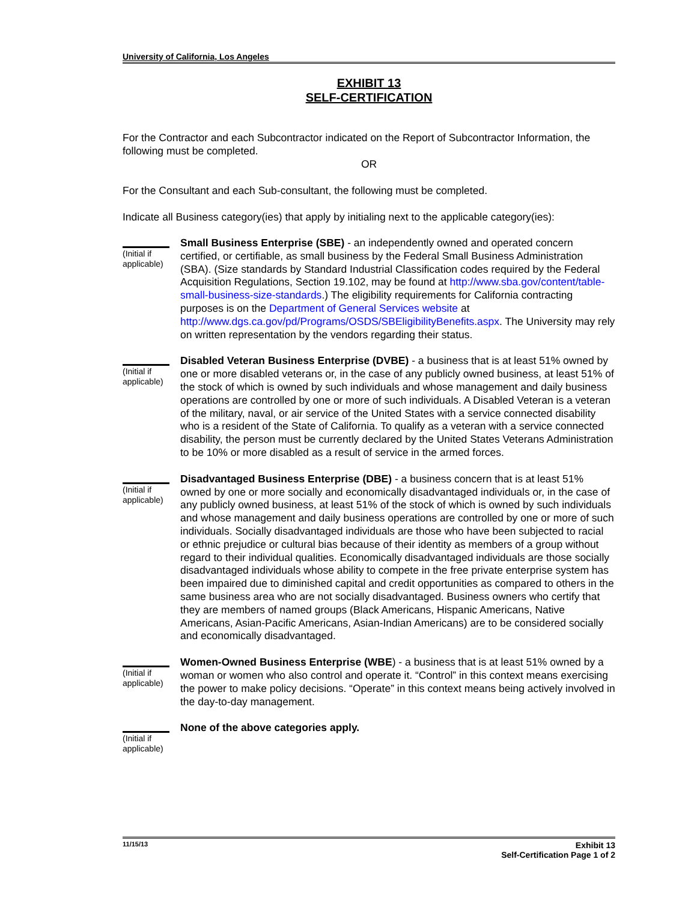University of California, Los Angeles
EXHIBIT 13
SELF-CERTIFICATION
For the Contractor and each Subcontractor indicated on the Report of Subcontractor Information, the following must be completed.
OR
For the Consultant and each Sub-consultant, the following must be completed.
Indicate all Business category(ies) that apply by initialing next to the applicable category(ies):
(Initial if applicable)
Small Business Enterprise (SBE) - an independently owned and operated concern certified, or certifiable, as small business by the Federal Small Business Administration (SBA). (Size standards by Standard Industrial Classification codes required by the Federal Acquisition Regulations, Section 19.102, may be found at http://www.sba.gov/content/table-small-business-size-standards.) The eligibility requirements for California contracting purposes is on the Department of General Services website at http://www.dgs.ca.gov/pd/Programs/OSDS/SBEligibilityBenefits.aspx. The University may rely on written representation by the vendors regarding their status.
(Initial if applicable)
Disabled Veteran Business Enterprise (DVBE) - a business that is at least 51% owned by one or more disabled veterans or, in the case of any publicly owned business, at least 51% of the stock of which is owned by such individuals and whose management and daily business operations are controlled by one or more of such individuals. A Disabled Veteran is a veteran of the military, naval, or air service of the United States with a service connected disability who is a resident of the State of California. To qualify as a veteran with a service connected disability, the person must be currently declared by the United States Veterans Administration to be 10% or more disabled as a result of service in the armed forces.
(Initial if applicable)
Disadvantaged Business Enterprise (DBE) - a business concern that is at least 51% owned by one or more socially and economically disadvantaged individuals or, in the case of any publicly owned business, at least 51% of the stock of which is owned by such individuals and whose management and daily business operations are controlled by one or more of such individuals. Socially disadvantaged individuals are those who have been subjected to racial or ethnic prejudice or cultural bias because of their identity as members of a group without regard to their individual qualities. Economically disadvantaged individuals are those socially disadvantaged individuals whose ability to compete in the free private enterprise system has been impaired due to diminished capital and credit opportunities as compared to others in the same business area who are not socially disadvantaged. Business owners who certify that they are members of named groups (Black Americans, Hispanic Americans, Native Americans, Asian-Pacific Americans, Asian-Indian Americans) are to be considered socially and economically disadvantaged.
(Initial if applicable)
Women-Owned Business Enterprise (WBE) - a business that is at least 51% owned by a woman or women who also control and operate it. “Control” in this context means exercising the power to make policy decisions. “Operate” in this context means being actively involved in the day-to-day management.
(Initial if applicable)
None of the above categories apply.
11/15/13
Exhibit 13
Self-Certification Page 1 of 2